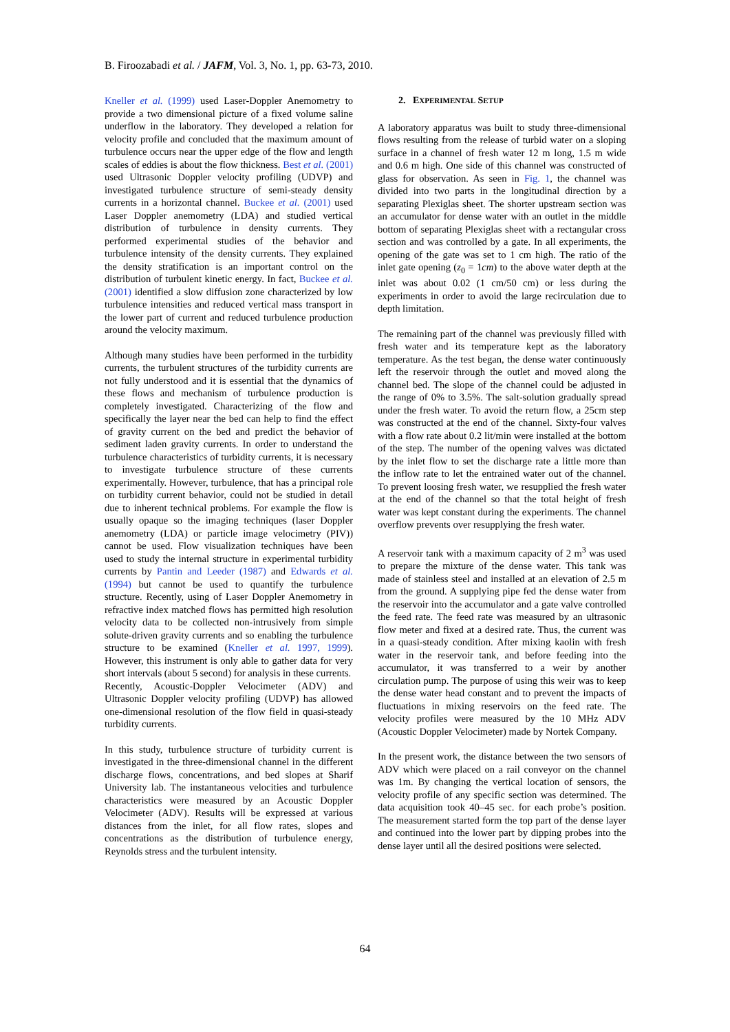B. Firoozabadi et al. / JAFM, Vol. 3, No. 1, pp. 63-73, 2010.
Kneller et al. (1999) used Laser-Doppler Anemometry to provide a two dimensional picture of a fixed volume saline underflow in the laboratory. They developed a relation for velocity profile and concluded that the maximum amount of turbulence occurs near the upper edge of the flow and length scales of eddies is about the flow thickness. Best et al. (2001) used Ultrasonic Doppler velocity profiling (UDVP) and investigated turbulence structure of semi-steady density currents in a horizontal channel. Buckee et al. (2001) used Laser Doppler anemometry (LDA) and studied vertical distribution of turbulence in density currents. They performed experimental studies of the behavior and turbulence intensity of the density currents. They explained the density stratification is an important control on the distribution of turbulent kinetic energy. In fact, Buckee et al. (2001) identified a slow diffusion zone characterized by low turbulence intensities and reduced vertical mass transport in the lower part of current and reduced turbulence production around the velocity maximum.
Although many studies have been performed in the turbidity currents, the turbulent structures of the turbidity currents are not fully understood and it is essential that the dynamics of these flows and mechanism of turbulence production is completely investigated. Characterizing of the flow and specifically the layer near the bed can help to find the effect of gravity current on the bed and predict the behavior of sediment laden gravity currents. In order to understand the turbulence characteristics of turbidity currents, it is necessary to investigate turbulence structure of these currents experimentally. However, turbulence, that has a principal role on turbidity current behavior, could not be studied in detail due to inherent technical problems. For example the flow is usually opaque so the imaging techniques (laser Doppler anemometry (LDA) or particle image velocimetry (PIV)) cannot be used. Flow visualization techniques have been used to study the internal structure in experimental turbidity currents by Pantin and Leeder (1987) and Edwards et al. (1994) but cannot be used to quantify the turbulence structure. Recently, using of Laser Doppler Anemometry in refractive index matched flows has permitted high resolution velocity data to be collected non-intrusively from simple solute-driven gravity currents and so enabling the turbulence structure to be examined (Kneller et al. 1997, 1999). However, this instrument is only able to gather data for very short intervals (about 5 second) for analysis in these currents.
Recently, Acoustic-Doppler Velocimeter (ADV) and Ultrasonic Doppler velocity profiling (UDVP) has allowed one-dimensional resolution of the flow field in quasi-steady turbidity currents.
In this study, turbulence structure of turbidity current is investigated in the three-dimensional channel in the different discharge flows, concentrations, and bed slopes at Sharif University lab. The instantaneous velocities and turbulence characteristics were measured by an Acoustic Doppler Velocimeter (ADV). Results will be expressed at various distances from the inlet, for all flow rates, slopes and concentrations as the distribution of turbulence energy, Reynolds stress and the turbulent intensity.
2. EXPERIMENTAL SETUP
A laboratory apparatus was built to study three-dimensional flows resulting from the release of turbid water on a sloping surface in a channel of fresh water 12 m long, 1.5 m wide and 0.6 m high. One side of this channel was constructed of glass for observation. As seen in Fig. 1, the channel was divided into two parts in the longitudinal direction by a separating Plexiglas sheet. The shorter upstream section was an accumulator for dense water with an outlet in the middle bottom of separating Plexiglas sheet with a rectangular cross section and was controlled by a gate. In all experiments, the opening of the gate was set to 1 cm high. The ratio of the inlet gate opening (z<sub>0</sub> = 1cm) to the above water depth at the inlet was about 0.02 (1 cm/50 cm) or less during the experiments in order to avoid the large recirculation due to depth limitation.
The remaining part of the channel was previously filled with fresh water and its temperature kept as the laboratory temperature. As the test began, the dense water continuously left the reservoir through the outlet and moved along the channel bed. The slope of the channel could be adjusted in the range of 0% to 3.5%. The salt-solution gradually spread under the fresh water. To avoid the return flow, a 25cm step was constructed at the end of the channel. Sixty-four valves with a flow rate about 0.2 lit/min were installed at the bottom of the step. The number of the opening valves was dictated by the inlet flow to set the discharge rate a little more than the inflow rate to let the entrained water out of the channel. To prevent loosing fresh water, we resupplied the fresh water at the end of the channel so that the total height of fresh water was kept constant during the experiments. The channel overflow prevents over resupplying the fresh water.
A reservoir tank with a maximum capacity of 2 m<sup>3</sup> was used to prepare the mixture of the dense water. This tank was made of stainless steel and installed at an elevation of 2.5 m from the ground. A supplying pipe fed the dense water from the reservoir into the accumulator and a gate valve controlled the feed rate. The feed rate was measured by an ultrasonic flow meter and fixed at a desired rate. Thus, the current was in a quasi-steady condition. After mixing kaolin with fresh water in the reservoir tank, and before feeding into the accumulator, it was transferred to a weir by another circulation pump. The purpose of using this weir was to keep the dense water head constant and to prevent the impacts of fluctuations in mixing reservoirs on the feed rate. The velocity profiles were measured by the 10 MHz ADV (Acoustic Doppler Velocimeter) made by Nortek Company.
In the present work, the distance between the two sensors of ADV which were placed on a rail conveyor on the channel was 1m. By changing the vertical location of sensors, the velocity profile of any specific section was determined. The data acquisition took 40–45 sec. for each probe’s position. The measurement started form the top part of the dense layer and continued into the lower part by dipping probes into the dense layer until all the desired positions were selected.
64